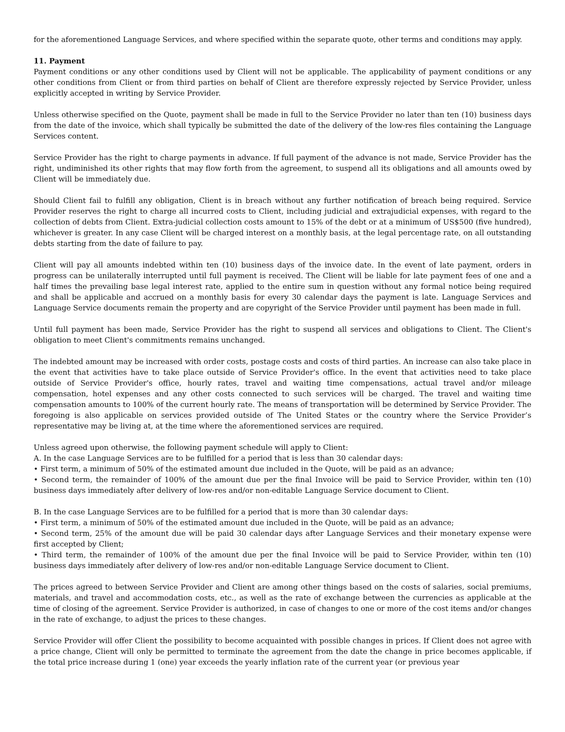for the aforementioned Language Services, and where specified within the separate quote, other terms and conditions may apply.
11. Payment
Payment conditions or any other conditions used by Client will not be applicable. The applicability of payment conditions or any other conditions from Client or from third parties on behalf of Client are therefore expressly rejected by Service Provider, unless explicitly accepted in writing by Service Provider.
Unless otherwise specified on the Quote, payment shall be made in full to the Service Provider no later than ten (10) business days from the date of the invoice, which shall typically be submitted the date of the delivery of the low-res files containing the Language Services content.
Service Provider has the right to charge payments in advance. If full payment of the advance is not made, Service Provider has the right, undiminished its other rights that may flow forth from the agreement, to suspend all its obligations and all amounts owed by Client will be immediately due.
Should Client fail to fulfill any obligation, Client is in breach without any further notification of breach being required. Service Provider reserves the right to charge all incurred costs to Client, including judicial and extrajudicial expenses, with regard to the collection of debts from Client. Extra-judicial collection costs amount to 15% of the debt or at a minimum of US$500 (five hundred), whichever is greater. In any case Client will be charged interest on a monthly basis, at the legal percentage rate, on all outstanding debts starting from the date of failure to pay.
Client will pay all amounts indebted within ten (10) business days of the invoice date. In the event of late payment, orders in progress can be unilaterally interrupted until full payment is received. The Client will be liable for late payment fees of one and a half times the prevailing base legal interest rate, applied to the entire sum in question without any formal notice being required and shall be applicable and accrued on a monthly basis for every 30 calendar days the payment is late. Language Services and Language Service documents remain the property and are copyright of the Service Provider until payment has been made in full.
Until full payment has been made, Service Provider has the right to suspend all services and obligations to Client. The Client's obligation to meet Client's commitments remains unchanged.
The indebted amount may be increased with order costs, postage costs and costs of third parties. An increase can also take place in the event that activities have to take place outside of Service Provider's office. In the event that activities need to take place outside of Service Provider's office, hourly rates, travel and waiting time compensations, actual travel and/or mileage compensation, hotel expenses and any other costs connected to such services will be charged. The travel and waiting time compensation amounts to 100% of the current hourly rate. The means of transportation will be determined by Service Provider. The foregoing is also applicable on services provided outside of The United States or the country where the Service Provider’s representative may be living at, at the time where the aforementioned services are required.
Unless agreed upon otherwise, the following payment schedule will apply to Client:
A. In the case Language Services are to be fulfilled for a period that is less than 30 calendar days:
• First term, a minimum of 50% of the estimated amount due included in the Quote, will be paid as an advance;
• Second term, the remainder of 100% of the amount due per the final Invoice will be paid to Service Provider, within ten (10) business days immediately after delivery of low-res and/or non-editable Language Service document to Client.
B. In the case Language Services are to be fulfilled for a period that is more than 30 calendar days:
• First term, a minimum of 50% of the estimated amount due included in the Quote, will be paid as an advance;
• Second term, 25% of the amount due will be paid 30 calendar days after Language Services and their monetary expense were first accepted by Client;
• Third term, the remainder of 100% of the amount due per the final Invoice will be paid to Service Provider, within ten (10) business days immediately after delivery of low-res and/or non-editable Language Service document to Client.
The prices agreed to between Service Provider and Client are among other things based on the costs of salaries, social premiums, materials, and travel and accommodation costs, etc., as well as the rate of exchange between the currencies as applicable at the time of closing of the agreement. Service Provider is authorized, in case of changes to one or more of the cost items and/or changes in the rate of exchange, to adjust the prices to these changes.
Service Provider will offer Client the possibility to become acquainted with possible changes in prices. If Client does not agree with a price change, Client will only be permitted to terminate the agreement from the date the change in price becomes applicable, if the total price increase during 1 (one) year exceeds the yearly inflation rate of the current year (or previous year